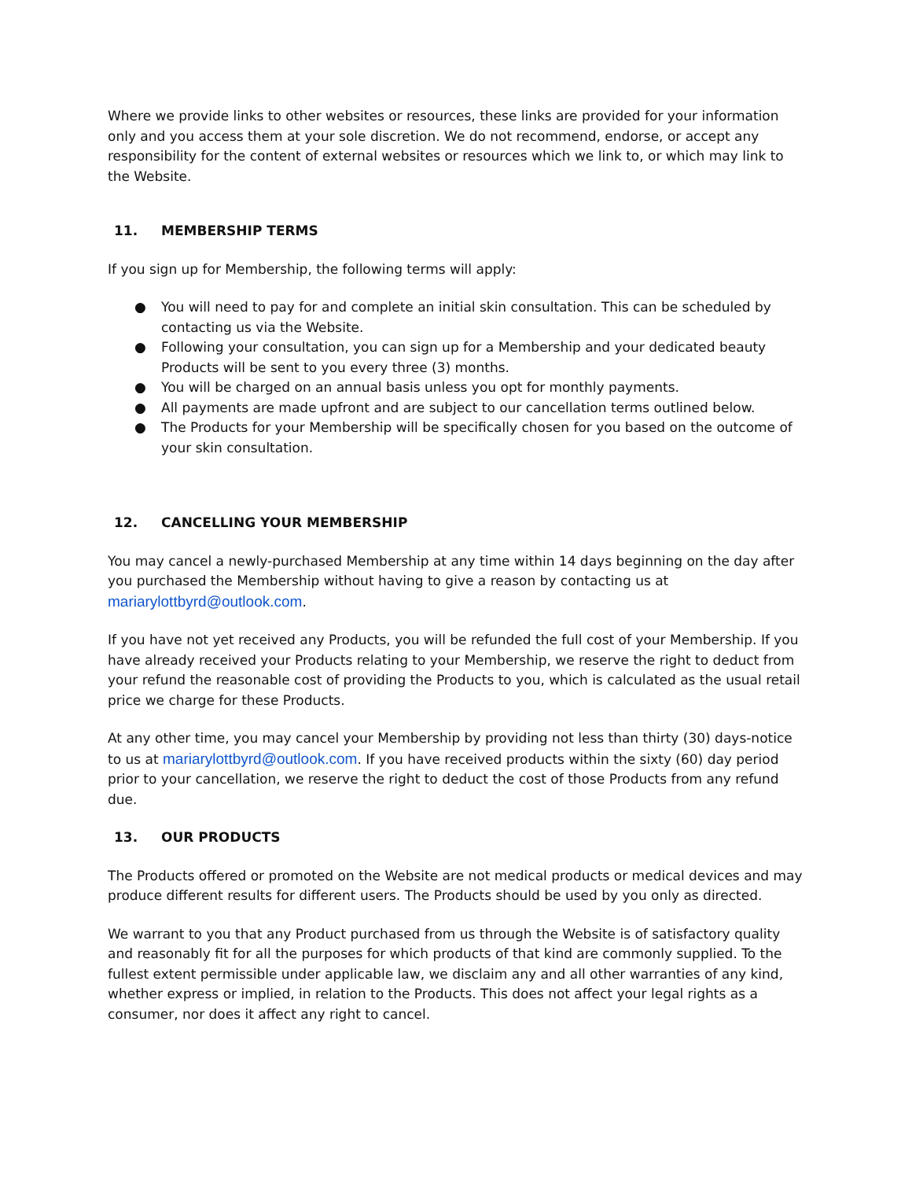Where we provide links to other websites or resources, these links are provided for your information only and you access them at your sole discretion. We do not recommend, endorse, or accept any responsibility for the content of external websites or resources which we link to, or which may link to the Website.
11. MEMBERSHIP TERMS
If you sign up for Membership, the following terms will apply:
● You will need to pay for and complete an initial skin consultation. This can be scheduled by contacting us via the Website.
● Following your consultation, you can sign up for a Membership and your dedicated beauty Products will be sent to you every three (3) months.
● You will be charged on an annual basis unless you opt for monthly payments.
● All payments are made upfront and are subject to our cancellation terms outlined below.
● The Products for your Membership will be specifically chosen for you based on the outcome of your skin consultation.
12. CANCELLING YOUR MEMBERSHIP
You may cancel a newly-purchased Membership at any time within 14 days beginning on the day after you purchased the Membership without having to give a reason by contacting us at mariarylottbyrd@outlook.com.
If you have not yet received any Products, you will be refunded the full cost of your Membership. If you have already received your Products relating to your Membership, we reserve the right to deduct from your refund the reasonable cost of providing the Products to you, which is calculated as the usual retail price we charge for these Products.
At any other time, you may cancel your Membership by providing not less than thirty (30) days-notice to us at mariarylottbyrd@outlook.com. If you have received products within the sixty (60) day period prior to your cancellation, we reserve the right to deduct the cost of those Products from any refund due.
13. OUR PRODUCTS
The Products offered or promoted on the Website are not medical products or medical devices and may produce different results for different users. The Products should be used by you only as directed.
We warrant to you that any Product purchased from us through the Website is of satisfactory quality and reasonably fit for all the purposes for which products of that kind are commonly supplied. To the fullest extent permissible under applicable law, we disclaim any and all other warranties of any kind, whether express or implied, in relation to the Products. This does not affect your legal rights as a consumer, nor does it affect any right to cancel.